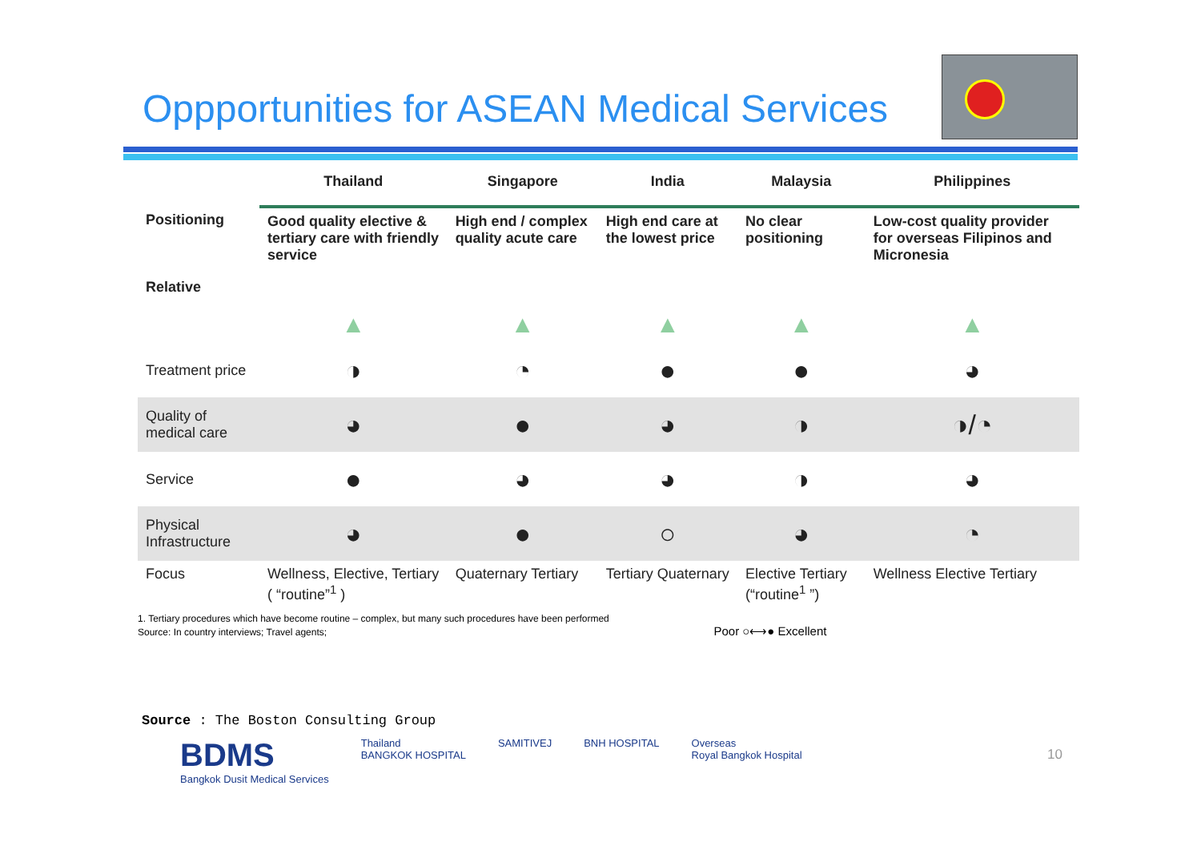Oppportunities for ASEAN Medical Services
| | Thailand | Singapore | India | Malaysia | Philippines |
| --- | --- | --- | --- | --- | --- |
| Positioning Relative | Good quality elective & tertiary care with friendly service | High end / complex quality acute care | High end care at the lowest price | No clear positioning | Low-cost quality provider for overseas Filipinos and Micronesia |
| | ▲ | ▲ | ▲ | ▲ | ▲ |
| Treatment price | ◑ | ◔ | ● | ● | ◕ |
| Quality of medical care | ◕ | ● | ◕ | ◑ | ◑/◔ |
| Service | ● | ◕ | ◕ | ◑ | ◕ |
| Physical Infrastructure | ◕ | ● | ○ | ◕ | ◔ |
| Focus | Wellness, Elective, Tertiary ( “routine”<sup>1</sup> ) | Quaternary Tertiary | Tertiary Quaternary | Elective Tertiary (“routine<sup>1</sup> ”) | Wellness Elective Tertiary |
1. Tertiary procedures which have become routine – complex, but many such procedures have been performed
Source: In country interviews; Travel agents; Poor ○⟷● Excellent
Source : The Boston Consulting Group
BDMS
Bangkok Dusit Medical Services
Thailand
BANGKOK HOSPITAL
SAMITIVEJ BNH HOSPITAL Overseas
Royal Bangkok Hospital
10